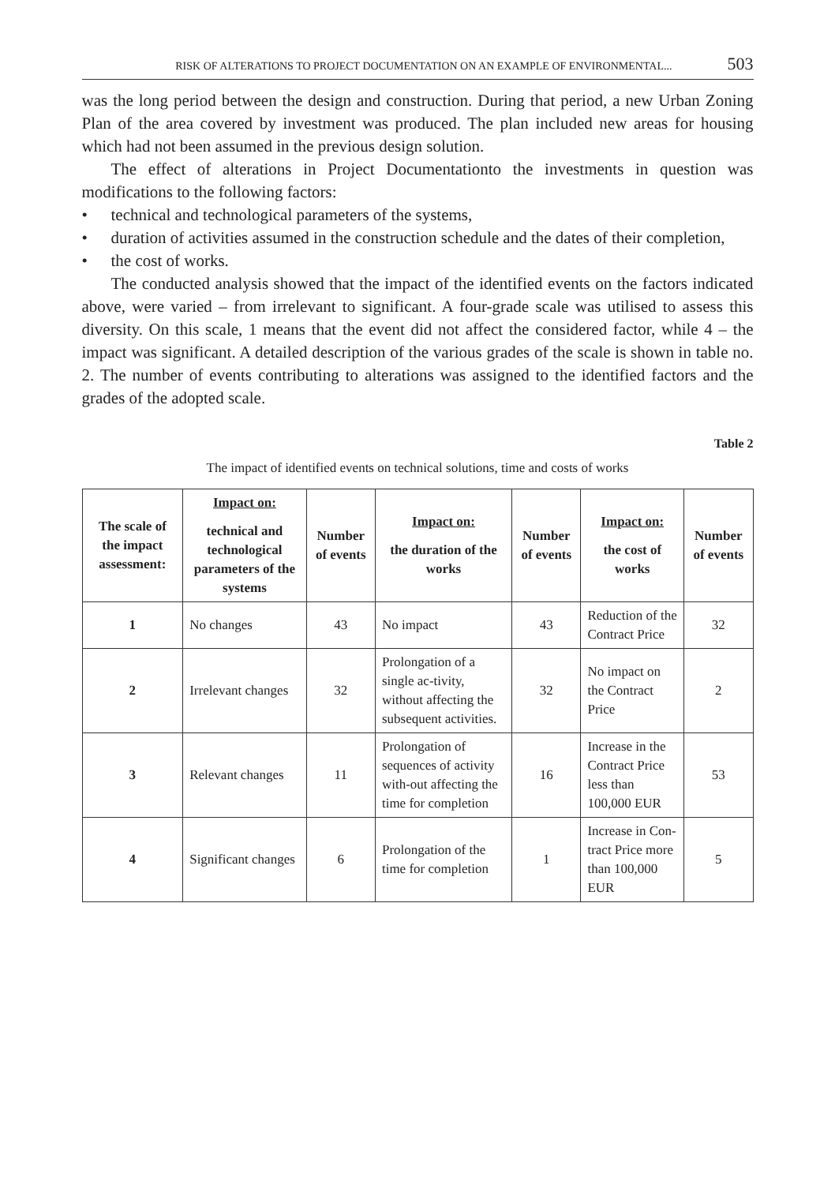RISK OF ALTERATIONS TO PROJECT DOCUMENTATION ON AN EXAMPLE OF ENVIRONMENTAL... 503
was the long period between the design and construction. During that period, a new Urban Zoning Plan of the area covered by investment was produced. The plan included new areas for housing which had not been assumed in the previous design solution.
The effect of alterations in Project Documentationto the investments in question was modifications to the following factors:
• technical and technological parameters of the systems,
• duration of activities assumed in the construction schedule and the dates of their completion,
• the cost of works.
The conducted analysis showed that the impact of the identified events on the factors indicated above, were varied – from irrelevant to significant. A four-grade scale was utilised to assess this diversity. On this scale, 1 means that the event did not affect the considered factor, while 4 – the impact was significant. A detailed description of the various grades of the scale is shown in table no. 2. The number of events contributing to alterations was assigned to the identified factors and the grades of the adopted scale.
Table 2
The impact of identified events on technical solutions, time and costs of works
| The scale of the impact assessment: | Impact on: technical and technological parameters of the systems | Number of events | Impact on: the duration of the works | Number of events | Impact on: the cost of works | Number of events |
| --- | --- | --- | --- | --- | --- | --- |
| 1 | No changes | 43 | No impact | 43 | Reduction of the Contract Price | 32 |
| 2 | Irrelevant changes | 32 | Prolongation of a single ac-tivity, without affecting the subsequent activities. | 32 | No impact on the Contract Price | 2 |
| 3 | Relevant changes | 11 | Prolongation of sequences of activity with-out affecting the time for completion | 16 | Increase in the Contract Price less than 100,000 EUR | 53 |
| 4 | Significant changes | 6 | Prolongation of the time for completion | 1 | Increase in Con-tract Price more than 100,000 EUR | 5 |